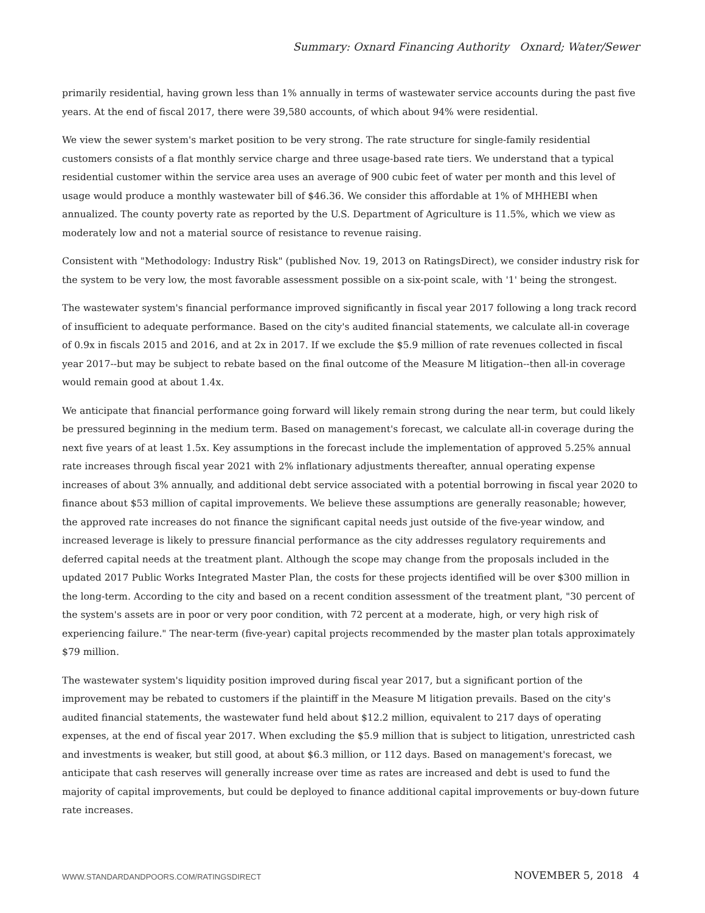Summary: Oxnard Financing Authority Oxnard; Water/Sewer
primarily residential, having grown less than 1% annually in terms of wastewater service accounts during the past five years. At the end of fiscal 2017, there were 39,580 accounts, of which about 94% were residential.
We view the sewer system's market position to be very strong. The rate structure for single-family residential customers consists of a flat monthly service charge and three usage-based rate tiers. We understand that a typical residential customer within the service area uses an average of 900 cubic feet of water per month and this level of usage would produce a monthly wastewater bill of $46.36. We consider this affordable at 1% of MHHEBI when annualized. The county poverty rate as reported by the U.S. Department of Agriculture is 11.5%, which we view as moderately low and not a material source of resistance to revenue raising.
Consistent with "Methodology: Industry Risk" (published Nov. 19, 2013 on RatingsDirect), we consider industry risk for the system to be very low, the most favorable assessment possible on a six-point scale, with '1' being the strongest.
The wastewater system's financial performance improved significantly in fiscal year 2017 following a long track record of insufficient to adequate performance. Based on the city's audited financial statements, we calculate all-in coverage of 0.9x in fiscals 2015 and 2016, and at 2x in 2017. If we exclude the $5.9 million of rate revenues collected in fiscal year 2017--but may be subject to rebate based on the final outcome of the Measure M litigation--then all-in coverage would remain good at about 1.4x.
We anticipate that financial performance going forward will likely remain strong during the near term, but could likely be pressured beginning in the medium term. Based on management's forecast, we calculate all-in coverage during the next five years of at least 1.5x. Key assumptions in the forecast include the implementation of approved 5.25% annual rate increases through fiscal year 2021 with 2% inflationary adjustments thereafter, annual operating expense increases of about 3% annually, and additional debt service associated with a potential borrowing in fiscal year 2020 to finance about $53 million of capital improvements. We believe these assumptions are generally reasonable; however, the approved rate increases do not finance the significant capital needs just outside of the five-year window, and increased leverage is likely to pressure financial performance as the city addresses regulatory requirements and deferred capital needs at the treatment plant. Although the scope may change from the proposals included in the updated 2017 Public Works Integrated Master Plan, the costs for these projects identified will be over $300 million in the long-term. According to the city and based on a recent condition assessment of the treatment plant, "30 percent of the system's assets are in poor or very poor condition, with 72 percent at a moderate, high, or very high risk of experiencing failure." The near-term (five-year) capital projects recommended by the master plan totals approximately $79 million.
The wastewater system's liquidity position improved during fiscal year 2017, but a significant portion of the improvement may be rebated to customers if the plaintiff in the Measure M litigation prevails. Based on the city's audited financial statements, the wastewater fund held about $12.2 million, equivalent to 217 days of operating expenses, at the end of fiscal year 2017. When excluding the $5.9 million that is subject to litigation, unrestricted cash and investments is weaker, but still good, at about $6.3 million, or 112 days. Based on management's forecast, we anticipate that cash reserves will generally increase over time as rates are increased and debt is used to fund the majority of capital improvements, but could be deployed to finance additional capital improvements or buy-down future rate increases.
WWW.STANDARDANDPOORS.COM/RATINGSDIRECT
NOVEMBER 5, 2018 4